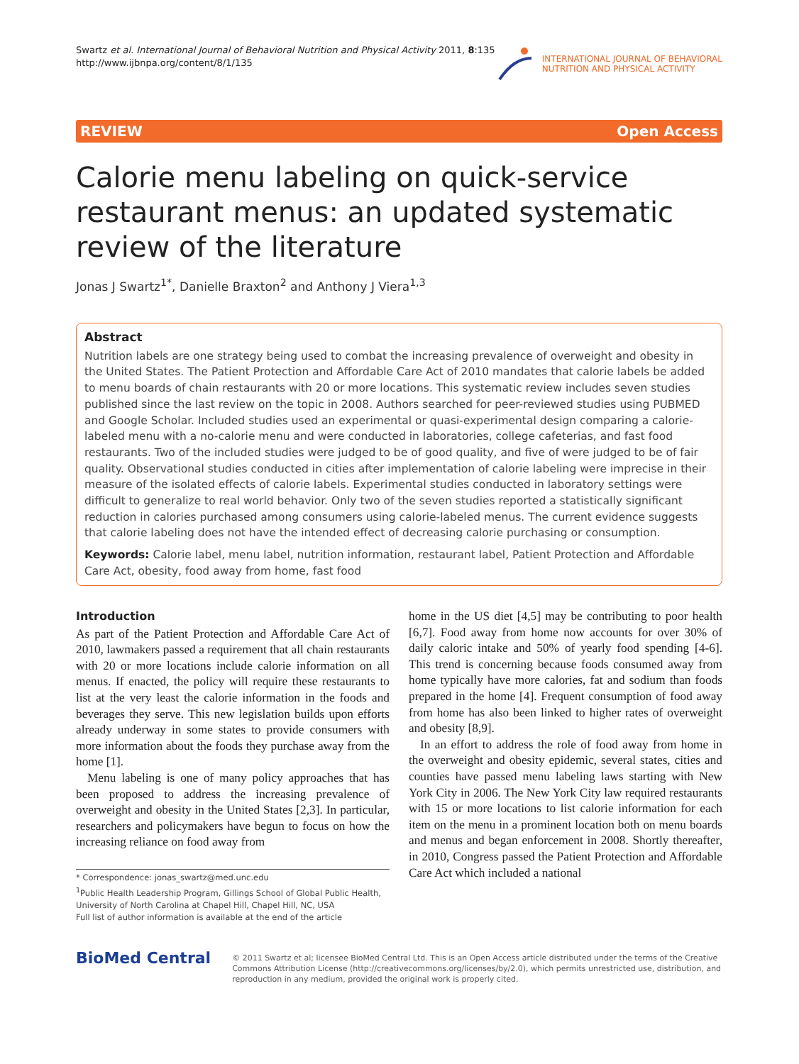Swartz et al. International Journal of Behavioral Nutrition and Physical Activity 2011, 8:135
http://www.ijbnpa.org/content/8/1/135
INTERNATIONAL JOURNAL OF BEHAVIORAL
NUTRITION AND PHYSICAL ACTIVITY
REVIEW Open Access
Calorie menu labeling on quick-service restaurant menus: an updated systematic review of the literature
Jonas J Swartz<sup>1*</sup>, Danielle Braxton<sup>2</sup> and Anthony J Viera<sup>1,3</sup>
Abstract
Nutrition labels are one strategy being used to combat the increasing prevalence of overweight and obesity in the United States. The Patient Protection and Affordable Care Act of 2010 mandates that calorie labels be added to menu boards of chain restaurants with 20 or more locations. This systematic review includes seven studies published since the last review on the topic in 2008. Authors searched for peer-reviewed studies using PUBMED and Google Scholar. Included studies used an experimental or quasi-experimental design comparing a calorie-labeled menu with a no-calorie menu and were conducted in laboratories, college cafeterias, and fast food restaurants. Two of the included studies were judged to be of good quality, and five of were judged to be of fair quality. Observational studies conducted in cities after implementation of calorie labeling were imprecise in their measure of the isolated effects of calorie labels. Experimental studies conducted in laboratory settings were difficult to generalize to real world behavior. Only two of the seven studies reported a statistically significant reduction in calories purchased among consumers using calorie-labeled menus. The current evidence suggests that calorie labeling does not have the intended effect of decreasing calorie purchasing or consumption.
Keywords: Calorie label, menu label, nutrition information, restaurant label, Patient Protection and Affordable Care Act, obesity, food away from home, fast food
Introduction
As part of the Patient Protection and Affordable Care Act of 2010, lawmakers passed a requirement that all chain restaurants with 20 or more locations include calorie information on all menus. If enacted, the policy will require these restaurants to list at the very least the calorie information in the foods and beverages they serve. This new legislation builds upon efforts already underway in some states to provide consumers with more information about the foods they purchase away from the home [1].
Menu labeling is one of many policy approaches that has been proposed to address the increasing prevalence of overweight and obesity in the United States [2,3]. In particular, researchers and policymakers have begun to focus on how the increasing reliance on food away from
* Correspondence: jonas_swartz@med.unc.edu
<sup>1</sup> Public Health Leadership Program, Gillings School of Global Public Health, University of North Carolina at Chapel Hill, Chapel Hill, NC, USA
Full list of author information is available at the end of the article
home in the US diet [4,5] may be contributing to poor health [6,7]. Food away from home now accounts for over 30% of daily caloric intake and 50% of yearly food spending [4-6]. This trend is concerning because foods consumed away from home typically have more calories, fat and sodium than foods prepared in the home [4]. Frequent consumption of food away from home has also been linked to higher rates of overweight and obesity [8,9].
In an effort to address the role of food away from home in the overweight and obesity epidemic, several states, cities and counties have passed menu labeling laws starting with New York City in 2006. The New York City law required restaurants with 15 or more locations to list calorie information for each item on the menu in a prominent location both on menu boards and menus and began enforcement in 2008. Shortly thereafter, in 2010, Congress passed the Patient Protection and Affordable Care Act which included a national
BioMed Central
© 2011 Swartz et al; licensee BioMed Central Ltd. This is an Open Access article distributed under the terms of the Creative Commons Attribution License (http://creativecommons.org/licenses/by/2.0), which permits unrestricted use, distribution, and reproduction in any medium, provided the original work is properly cited.